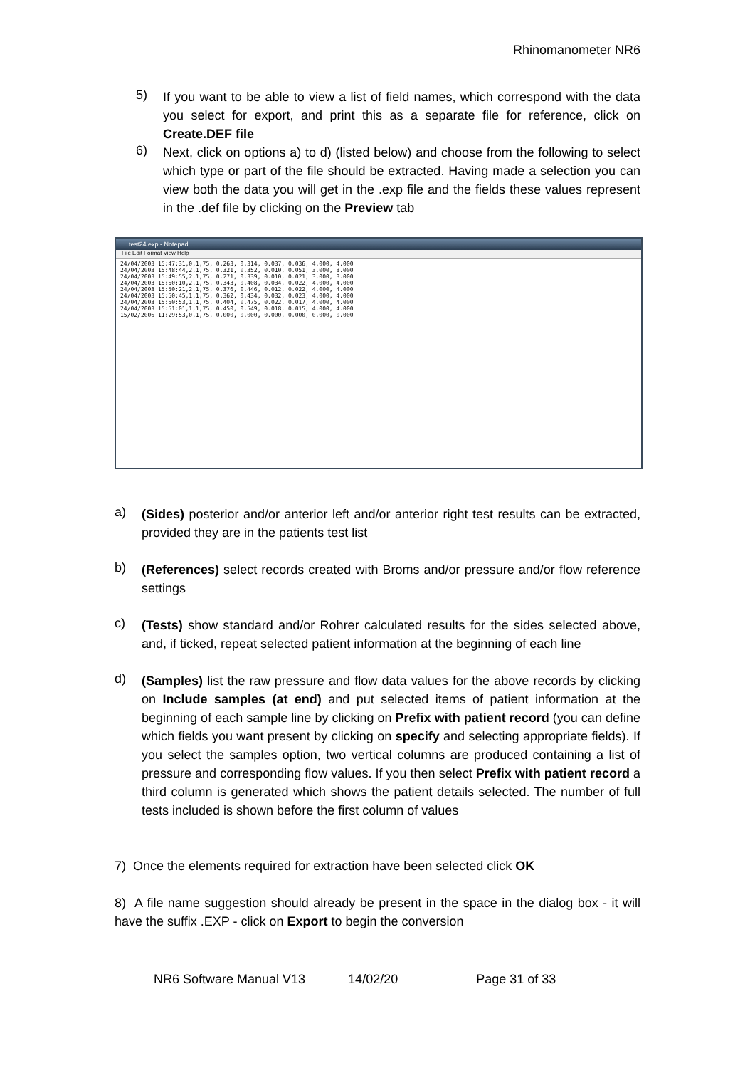Rhinomanometer NR6
5)
If you want to be able to view a list of field names, which correspond with the data you select for export, and print this as a separate file for reference, click on Create.DEF file
6)
Next, click on options a) to d) (listed below) and choose from the following to select which type or part of the file should be extracted. Having made a selection you can view both the data you will get in the .exp file and the fields these values represent in the .def file by clicking on the Preview tab
test24.exp - Notepad
File Edit Format View Help
24/04/2003 15:47:31,0,1,75, 0.263, 0.314, 0.037, 0.036, 4.000, 4.000
24/04/2003 15:48:44,2,1,75, 0.321, 0.352, 0.010, 0.051, 3.000, 3.000
24/04/2003 15:49:55,2,1,75, 0.271, 0.339, 0.010, 0.021, 3.000, 3.000
24/04/2003 15:50:10,2,1,75, 0.343, 0.408, 0.034, 0.022, 4.000, 4.000
24/04/2003 15:50:21,2,1,75, 0.376, 0.446, 0.012, 0.022, 4.000, 4.000
24/04/2003 15:50:45,1,1,75, 0.362, 0.434, 0.032, 0.023, 4.000, 4.000
24/04/2003 15:50:53,1,1,75, 0.404, 0.475, 0.022, 0.017, 4.000, 4.000
24/04/2003 15:51:01,1,1,75, 0.450, 0.549, 0.018, 0.015, 4.000, 4.000
15/02/2006 11:29:53,0,1,75, 0.000, 0.000, 0.000, 0.000, 0.000, 0.000
a)
(Sides) posterior and/or anterior left and/or anterior right test results can be extracted, provided they are in the patients test list
b)
(References) select records created with Broms and/or pressure and/or flow reference settings
c)
(Tests) show standard and/or Rohrer calculated results for the sides selected above, and, if ticked, repeat selected patient information at the beginning of each line
d)
(Samples) list the raw pressure and flow data values for the above records by clicking on Include samples (at end) and put selected items of patient information at the beginning of each sample line by clicking on Prefix with patient record (you can define which fields you want present by clicking on specify and selecting appropriate fields). If you select the samples option, two vertical columns are produced containing a list of pressure and corresponding flow values. If you then select Prefix with patient record a third column is generated which shows the patient details selected. The number of full tests included is shown before the first column of values
7) Once the elements required for extraction have been selected click OK
8) A file name suggestion should already be present in the space in the dialog box - it will have the suffix .EXP - click on Export to begin the conversion
NR6 Software Manual V13 14/02/20 Page 31 of 33